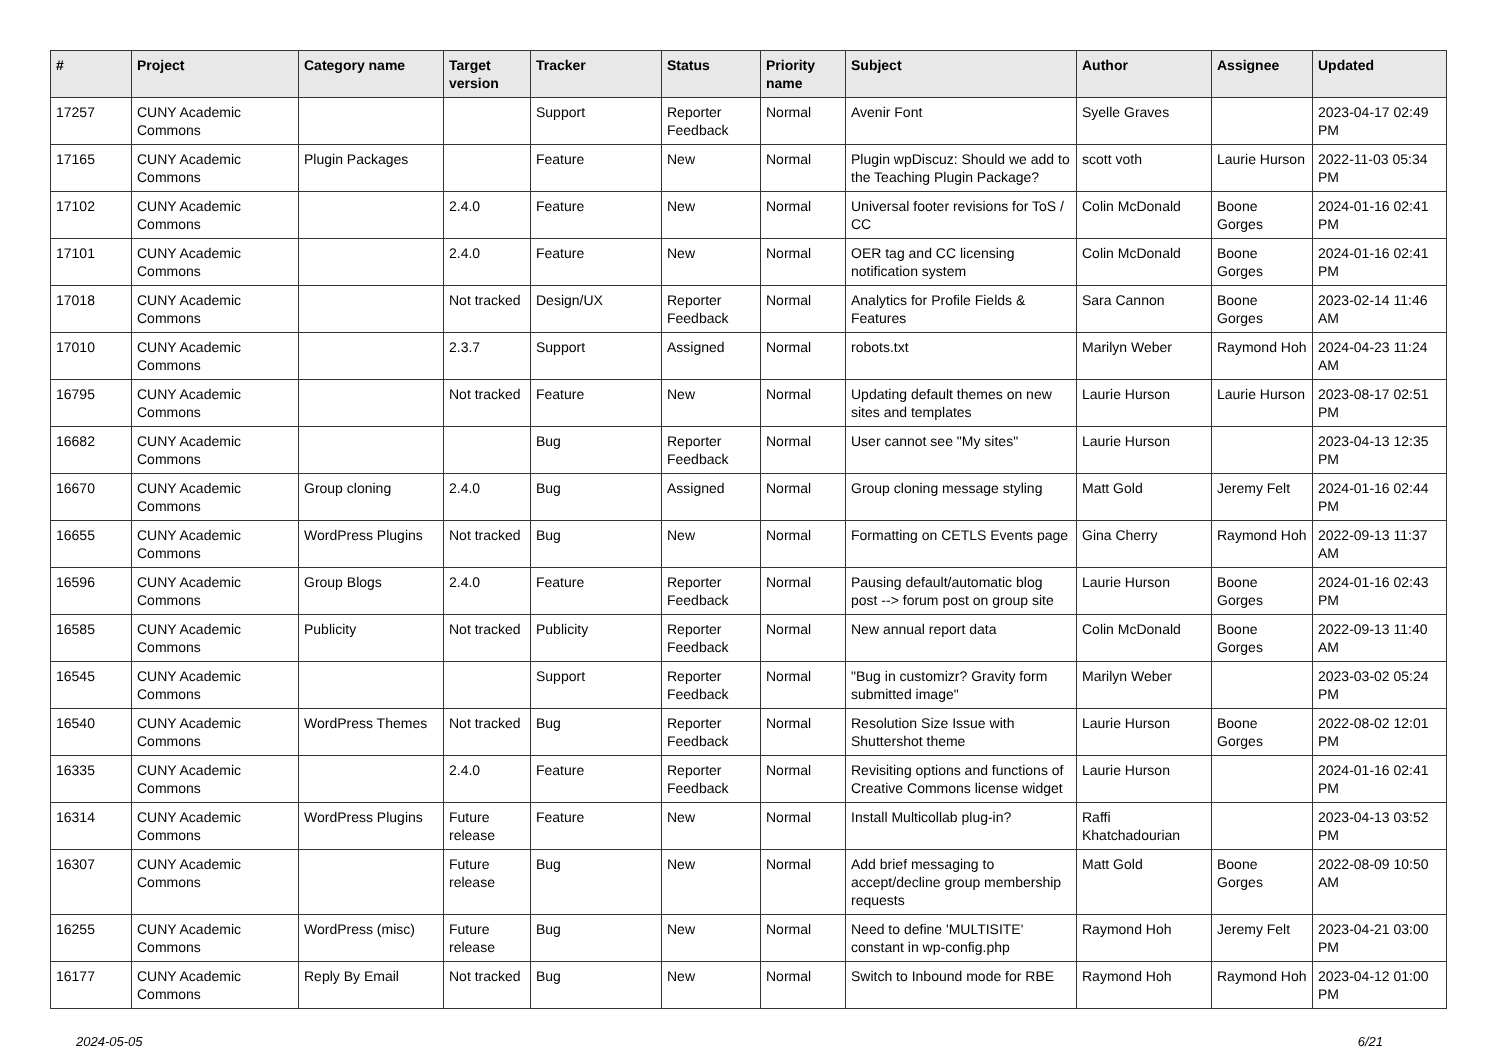| # | Project | Category name | Target version | Tracker | Status | Priority name | Subject | Author | Assignee | Updated |
| --- | --- | --- | --- | --- | --- | --- | --- | --- | --- | --- |
| 17257 | CUNY Academic Commons | | | Support | Reporter Feedback | Normal | Avenir Font | Syelle Graves | | 2023-04-17 02:49 PM |
| 17165 | CUNY Academic Commons | Plugin Packages | | Feature | New | Normal | Plugin wpDiscuz: Should we add to the Teaching Plugin Package? | scott voth | Laurie Hurson | 2022-11-03 05:34 PM |
| 17102 | CUNY Academic Commons | | 2.4.0 | Feature | New | Normal | Universal footer revisions for ToS / CC | Colin McDonald | Boone Gorges | 2024-01-16 02:41 PM |
| 17101 | CUNY Academic Commons | | 2.4.0 | Feature | New | Normal | OER tag and CC licensing notification system | Colin McDonald | Boone Gorges | 2024-01-16 02:41 PM |
| 17018 | CUNY Academic Commons | | Not tracked | Design/UX | Reporter Feedback | Normal | Analytics for Profile Fields & Features | Sara Cannon | Boone Gorges | 2023-02-14 11:46 AM |
| 17010 | CUNY Academic Commons | | 2.3.7 | Support | Assigned | Normal | robots.txt | Marilyn Weber | Raymond Hoh | 2024-04-23 11:24 AM |
| 16795 | CUNY Academic Commons | | Not tracked | Feature | New | Normal | Updating default themes on new sites and templates | Laurie Hurson | Laurie Hurson | 2023-08-17 02:51 PM |
| 16682 | CUNY Academic Commons | | | Bug | Reporter Feedback | Normal | User cannot see "My sites" | Laurie Hurson | | 2023-04-13 12:35 PM |
| 16670 | CUNY Academic Commons | Group cloning | 2.4.0 | Bug | Assigned | Normal | Group cloning message styling | Matt Gold | Jeremy Felt | 2024-01-16 02:44 PM |
| 16655 | CUNY Academic Commons | WordPress Plugins | Not tracked | Bug | New | Normal | Formatting on CETLS Events page | Gina Cherry | Raymond Hoh | 2022-09-13 11:37 AM |
| 16596 | CUNY Academic Commons | Group Blogs | 2.4.0 | Feature | Reporter Feedback | Normal | Pausing default/automatic blog post --> forum post on group site | Laurie Hurson | Boone Gorges | 2024-01-16 02:43 PM |
| 16585 | CUNY Academic Commons | Publicity | Not tracked | Publicity | Reporter Feedback | Normal | New annual report data | Colin McDonald | Boone Gorges | 2022-09-13 11:40 AM |
| 16545 | CUNY Academic Commons | | | Support | Reporter Feedback | Normal | "Bug in customizr? Gravity form submitted image" | Marilyn Weber | | 2023-03-02 05:24 PM |
| 16540 | CUNY Academic Commons | WordPress Themes | Not tracked | Bug | Reporter Feedback | Normal | Resolution Size Issue with Shuttershot theme | Laurie Hurson | Boone Gorges | 2022-08-02 12:01 PM |
| 16335 | CUNY Academic Commons | | 2.4.0 | Feature | Reporter Feedback | Normal | Revisiting options and functions of Creative Commons license widget | Laurie Hurson | | 2024-01-16 02:41 PM |
| 16314 | CUNY Academic Commons | WordPress Plugins | Future release | Feature | New | Normal | Install Multicollab plug-in? | Raffi Khatchadourian | | 2023-04-13 03:52 PM |
| 16307 | CUNY Academic Commons | | Future release | Bug | New | Normal | Add brief messaging to accept/decline group membership requests | Matt Gold | Boone Gorges | 2022-08-09 10:50 AM |
| 16255 | CUNY Academic Commons | WordPress (misc) | Future release | Bug | New | Normal | Need to define 'MULTISITE' constant in wp-config.php | Raymond Hoh | Jeremy Felt | 2023-04-21 03:00 PM |
| 16177 | CUNY Academic Commons | Reply By Email | Not tracked | Bug | New | Normal | Switch to Inbound mode for RBE | Raymond Hoh | Raymond Hoh | 2023-04-12 01:00 PM |
2024-05-05 6/21